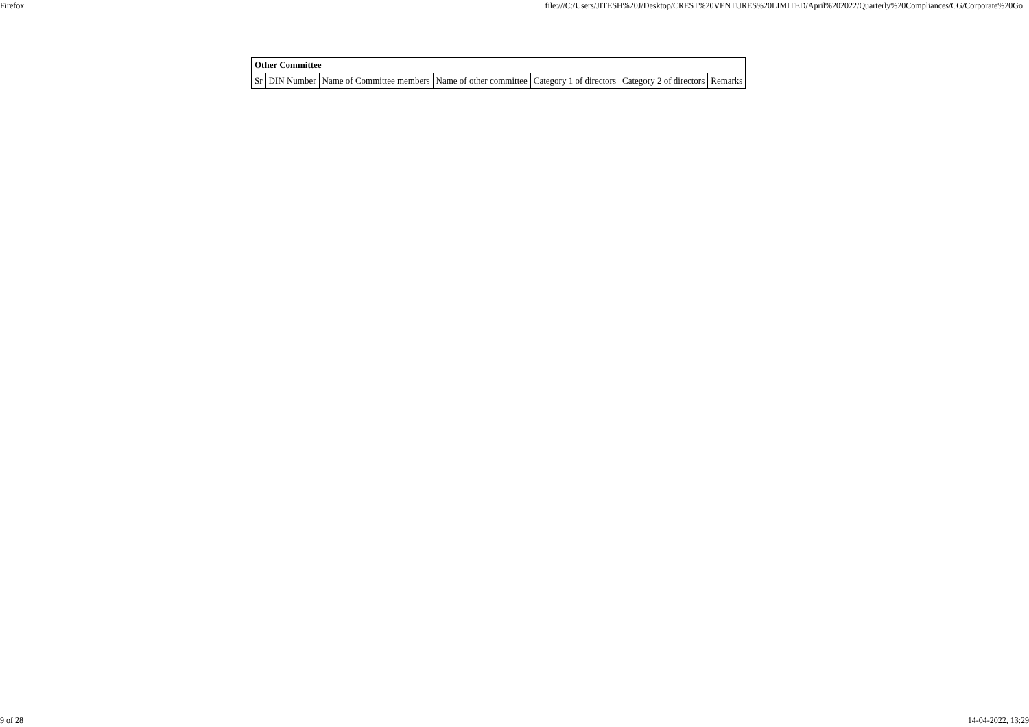Firefox file:///C:/Users/JITESH%20J/Desktop/CREST%20VENTURES%20LIMITED/April%202022/Quarterly%20Compliances/CG/Corporate%20Go...
| Other Committee | | | | | | |
| Sr | DIN Number | Name of Committee members | Name of other committee | Category 1 of directors | Category 2 of directors | Remarks |
9 of 28 14-04-2022, 13:29